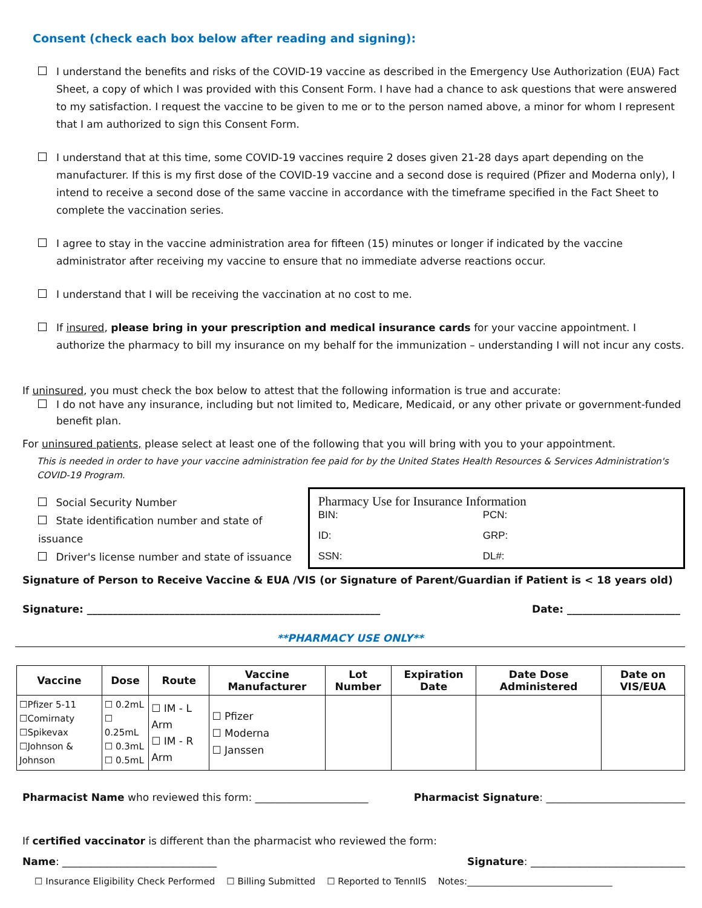Consent (check each box below after reading and signing):
I understand the benefits and risks of the COVID-19 vaccine as described in the Emergency Use Authorization (EUA) Fact Sheet, a copy of which I was provided with this Consent Form. I have had a chance to ask questions that were answered to my satisfaction. I request the vaccine to be given to me or to the person named above, a minor for whom I represent that I am authorized to sign this Consent Form.
I understand that at this time, some COVID-19 vaccines require 2 doses given 21-28 days apart depending on the manufacturer. If this is my first dose of the COVID-19 vaccine and a second dose is required (Pfizer and Moderna only), I intend to receive a second dose of the same vaccine in accordance with the timeframe specified in the Fact Sheet to complete the vaccination series.
I agree to stay in the vaccine administration area for fifteen (15) minutes or longer if indicated by the vaccine administrator after receiving my vaccine to ensure that no immediate adverse reactions occur.
I understand that I will be receiving the vaccination at no cost to me.
If insured, please bring in your prescription and medical insurance cards for your vaccine appointment. I authorize the pharmacy to bill my insurance on my behalf for the immunization – understanding I will not incur any costs.
If uninsured, you must check the box below to attest that the following information is true and accurate:
I do not have any insurance, including but not limited to, Medicare, Medicaid, or any other private or government-funded benefit plan.
For uninsured patients, please select at least one of the following that you will bring with you to your appointment.
This is needed in order to have your vaccine administration fee paid for by the United States Health Resources & Services Administration's COVID-19 Program.
Social Security Number
State identification number and state of issuance
Driver's license number and state of issuance
Pharmacy Use for Insurance Information
BIN: PCN: ID: GRP: SSN: DL#:
Signature of Person to Receive Vaccine & EUA /VIS (or Signature of Parent/Guardian if Patient is < 18 years old)
Signature: _________________________________________________________ Date: ______________________
**PHARMACY USE ONLY**
| Vaccine | Dose | Route | Vaccine Manufacturer | Lot Number | Expiration Date | Date Dose Administered | Date on VIS/EUA |
| --- | --- | --- | --- | --- | --- | --- | --- |
| ☐Pfizer 5-11 ☐Comirnaty ☐Spikevax ☐Johnson & Johnson | ☐ 0.2mL ☐ 0.25mL ☐ 0.3mL ☐ 0.5mL | ☐ IM - L Arm ☐ IM - R Arm | ☐ Pfizer ☐ Moderna ☐ Janssen | | | | |
Pharmacist Name who reviewed this form: ______________________ Pharmacist Signature: ___________________________
If certified vaccinator is different than the pharmacist who reviewed the form:
Name: ______________________________ Signature: ______________________________
☐ Insurance Eligibility Check Performed ☐ Billing Submitted ☐ Reported to TennIIS Notes:________________________________